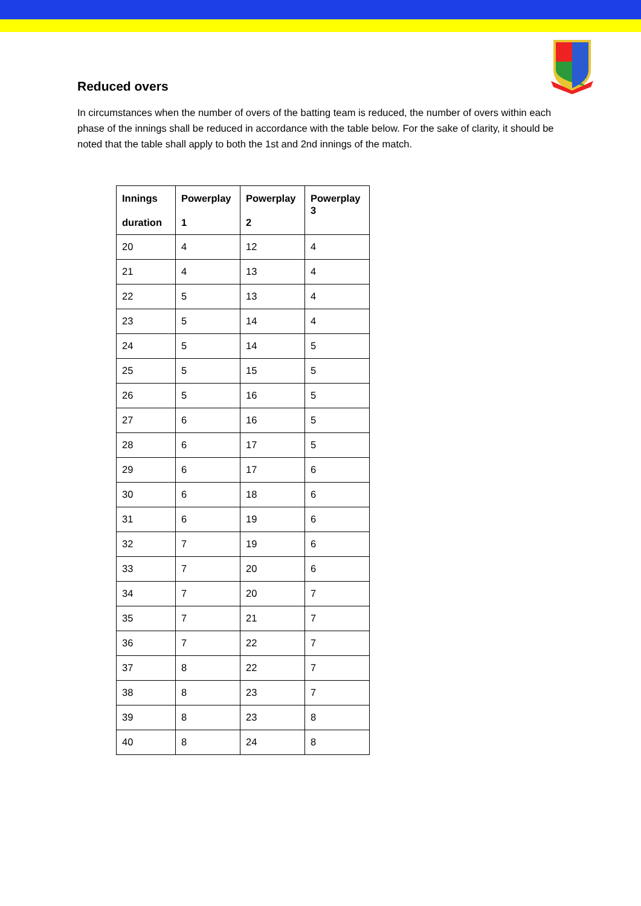Reduced overs
In circumstances when the number of overs of the batting team is reduced, the number of overs within each phase of the innings shall be reduced in accordance with the table below. For the sake of clarity, it should be noted that the table shall apply to both the 1st and 2nd innings of the match.
| Innings duration | Powerplay 1 | Powerplay 2 | Powerplay 3 |
| --- | --- | --- | --- |
| 20 | 4 | 12 | 4 |
| 21 | 4 | 13 | 4 |
| 22 | 5 | 13 | 4 |
| 23 | 5 | 14 | 4 |
| 24 | 5 | 14 | 5 |
| 25 | 5 | 15 | 5 |
| 26 | 5 | 16 | 5 |
| 27 | 6 | 16 | 5 |
| 28 | 6 | 17 | 5 |
| 29 | 6 | 17 | 6 |
| 30 | 6 | 18 | 6 |
| 31 | 6 | 19 | 6 |
| 32 | 7 | 19 | 6 |
| 33 | 7 | 20 | 6 |
| 34 | 7 | 20 | 7 |
| 35 | 7 | 21 | 7 |
| 36 | 7 | 22 | 7 |
| 37 | 8 | 22 | 7 |
| 38 | 8 | 23 | 7 |
| 39 | 8 | 23 | 8 |
| 40 | 8 | 24 | 8 |